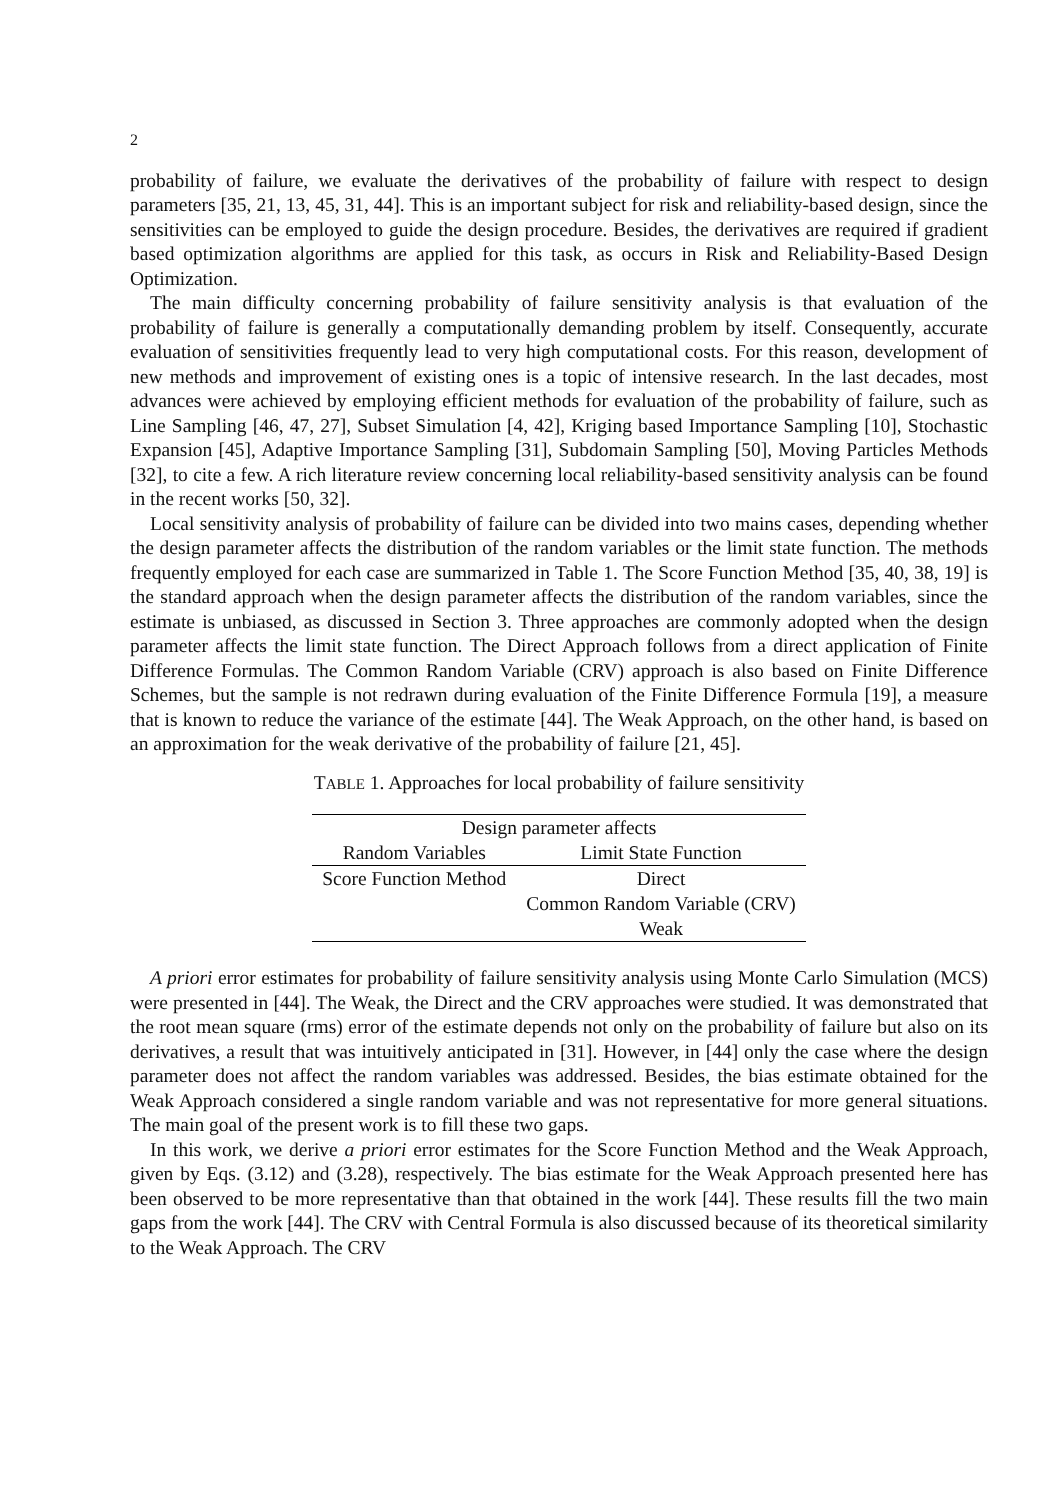2
probability of failure, we evaluate the derivatives of the probability of failure with respect to design parameters [35, 21, 13, 45, 31, 44]. This is an important subject for risk and reliability-based design, since the sensitivities can be employed to guide the design procedure. Besides, the derivatives are required if gradient based optimization algorithms are applied for this task, as occurs in Risk and Reliability-Based Design Optimization.
The main difficulty concerning probability of failure sensitivity analysis is that evaluation of the probability of failure is generally a computationally demanding problem by itself. Consequently, accurate evaluation of sensitivities frequently lead to very high computational costs. For this reason, development of new methods and improvement of existing ones is a topic of intensive research. In the last decades, most advances were achieved by employing efficient methods for evaluation of the probability of failure, such as Line Sampling [46, 47, 27], Subset Simulation [4, 42], Kriging based Importance Sampling [10], Stochastic Expansion [45], Adaptive Importance Sampling [31], Subdomain Sampling [50], Moving Particles Methods [32], to cite a few. A rich literature review concerning local reliability-based sensitivity analysis can be found in the recent works [50, 32].
Local sensitivity analysis of probability of failure can be divided into two mains cases, depending whether the design parameter affects the distribution of the random variables or the limit state function. The methods frequently employed for each case are summarized in Table 1. The Score Function Method [35, 40, 38, 19] is the standard approach when the design parameter affects the distribution of the random variables, since the estimate is unbiased, as discussed in Section 3. Three approaches are commonly adopted when the design parameter affects the limit state function. The Direct Approach follows from a direct application of Finite Difference Formulas. The Common Random Variable (CRV) approach is also based on Finite Difference Schemes, but the sample is not redrawn during evaluation of the Finite Difference Formula [19], a measure that is known to reduce the variance of the estimate [44]. The Weak Approach, on the other hand, is based on an approximation for the weak derivative of the probability of failure [21, 45].
TABLE 1. Approaches for local probability of failure sensitivity
| Design parameter affects | |
| --- | --- |
| Random Variables | Limit State Function |
| Score Function Method | Direct |
| | Common Random Variable (CRV) |
| | Weak |
A priori error estimates for probability of failure sensitivity analysis using Monte Carlo Simulation (MCS) were presented in [44]. The Weak, the Direct and the CRV approaches were studied. It was demonstrated that the root mean square (rms) error of the estimate depends not only on the probability of failure but also on its derivatives, a result that was intuitively anticipated in [31]. However, in [44] only the case where the design parameter does not affect the random variables was addressed. Besides, the bias estimate obtained for the Weak Approach considered a single random variable and was not representative for more general situations. The main goal of the present work is to fill these two gaps.
In this work, we derive a priori error estimates for the Score Function Method and the Weak Approach, given by Eqs. (3.12) and (3.28), respectively. The bias estimate for the Weak Approach presented here has been observed to be more representative than that obtained in the work [44]. These results fill the two main gaps from the work [44]. The CRV with Central Formula is also discussed because of its theoretical similarity to the Weak Approach. The CRV